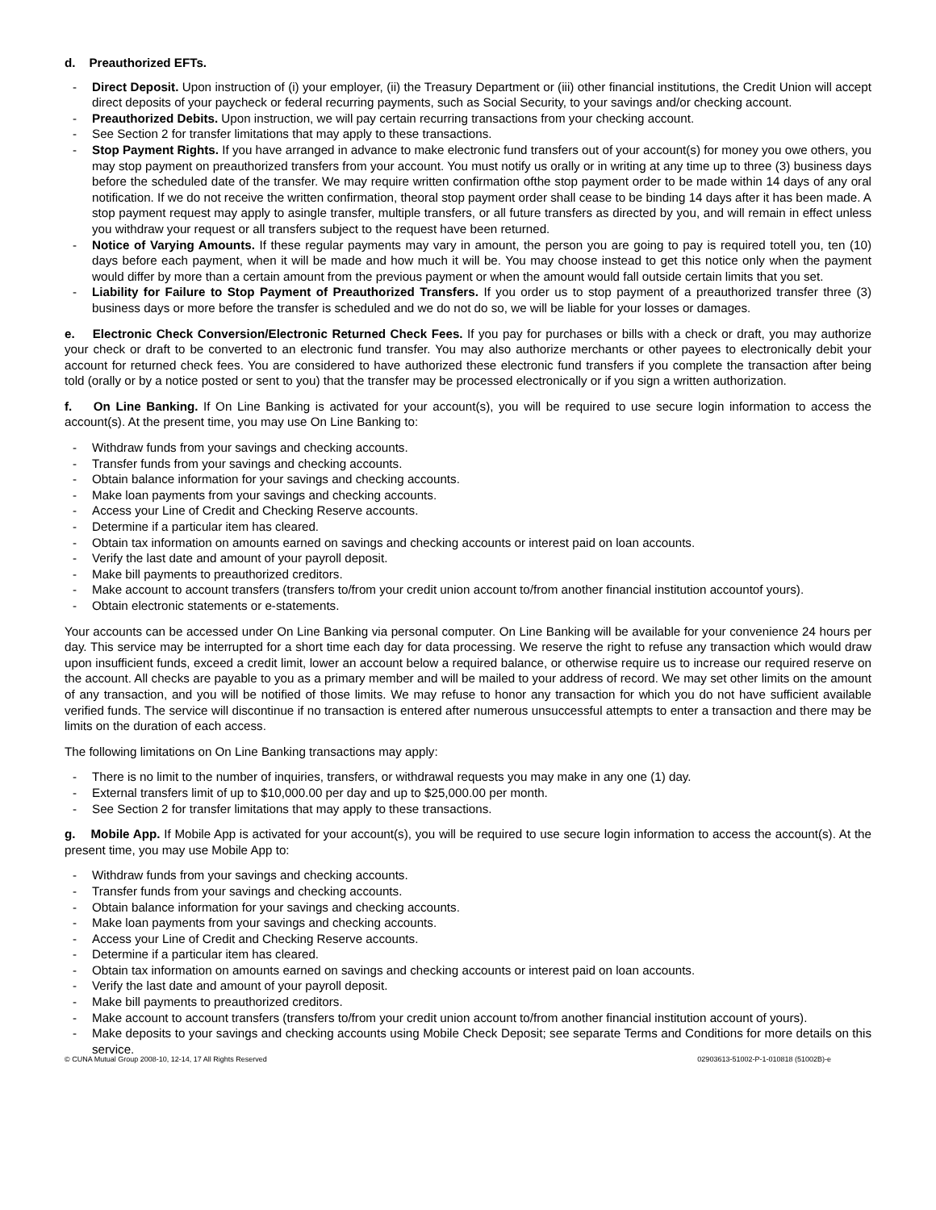d. Preauthorized EFTs.
- Direct Deposit. Upon instruction of (i) your employer, (ii) the Treasury Department or (iii) other financial institutions, the Credit Union will accept direct deposits of your paycheck or federal recurring payments, such as Social Security, to your savings and/or checking account.
- Preauthorized Debits. Upon instruction, we will pay certain recurring transactions from your checking account.
- See Section 2 for transfer limitations that may apply to these transactions.
- Stop Payment Rights. If you have arranged in advance to make electronic fund transfers out of your account(s) for money you owe others, you may stop payment on preauthorized transfers from your account. You must notify us orally or in writing at any time up to three (3) business days before the scheduled date of the transfer. We may require written confirmation ofthe stop payment order to be made within 14 days of any oral notification. If we do not receive the written confirmation, theoral stop payment order shall cease to be binding 14 days after it has been made. A stop payment request may apply to asingle transfer, multiple transfers, or all future transfers as directed by you, and will remain in effect unless you withdraw your request or all transfers subject to the request have been returned.
- Notice of Varying Amounts. If these regular payments may vary in amount, the person you are going to pay is required totell you, ten (10) days before each payment, when it will be made and how much it will be. You may choose instead to get this notice only when the payment would differ by more than a certain amount from the previous payment or when the amount would fall outside certain limits that you set.
- Liability for Failure to Stop Payment of Preauthorized Transfers. If you order us to stop payment of a preauthorized transfer three (3) business days or more before the transfer is scheduled and we do not do so, we will be liable for your losses or damages.
e. Electronic Check Conversion/Electronic Returned Check Fees. If you pay for purchases or bills with a check or draft, you may authorize your check or draft to be converted to an electronic fund transfer. You may also authorize merchants or other payees to electronically debit your account for returned check fees. You are considered to have authorized these electronic fund transfers if you complete the transaction after being told (orally or by a notice posted or sent to you) that the transfer may be processed electronically or if you sign a written authorization.
f. On Line Banking. If On Line Banking is activated for your account(s), you will be required to use secure login information to access the account(s). At the present time, you may use On Line Banking to:
- Withdraw funds from your savings and checking accounts.
- Transfer funds from your savings and checking accounts.
- Obtain balance information for your savings and checking accounts.
- Make loan payments from your savings and checking accounts.
- Access your Line of Credit and Checking Reserve accounts.
- Determine if a particular item has cleared.
- Obtain tax information on amounts earned on savings and checking accounts or interest paid on loan accounts.
- Verify the last date and amount of your payroll deposit.
- Make bill payments to preauthorized creditors.
- Make account to account transfers (transfers to/from your credit union account to/from another financial institution accountof yours).
- Obtain electronic statements or e-statements.
Your accounts can be accessed under On Line Banking via personal computer. On Line Banking will be available for your convenience 24 hours per day. This service may be interrupted for a short time each day for data processing. We reserve the right to refuse any transaction which would draw upon insufficient funds, exceed a credit limit, lower an account below a required balance, or otherwise require us to increase our required reserve on the account. All checks are payable to you as a primary member and will be mailed to your address of record. We may set other limits on the amount of any transaction, and you will be notified of those limits. We may refuse to honor any transaction for which you do not have sufficient available verified funds. The service will discontinue if no transaction is entered after numerous unsuccessful attempts to enter a transaction and there may be limits on the duration of each access.
The following limitations on On Line Banking transactions may apply:
- There is no limit to the number of inquiries, transfers, or withdrawal requests you may make in any one (1) day.
- External transfers limit of up to $10,000.00 per day and up to $25,000.00 per month.
- See Section 2 for transfer limitations that may apply to these transactions.
g. Mobile App. If Mobile App is activated for your account(s), you will be required to use secure login information to access the account(s). At the present time, you may use Mobile App to:
- Withdraw funds from your savings and checking accounts.
- Transfer funds from your savings and checking accounts.
- Obtain balance information for your savings and checking accounts.
- Make loan payments from your savings and checking accounts.
- Access your Line of Credit and Checking Reserve accounts.
- Determine if a particular item has cleared.
- Obtain tax information on amounts earned on savings and checking accounts or interest paid on loan accounts.
- Verify the last date and amount of your payroll deposit.
- Make bill payments to preauthorized creditors.
- Make account to account transfers (transfers to/from your credit union account to/from another financial institution account of yours).
- Make deposits to your savings and checking accounts using Mobile Check Deposit; see separate Terms and Conditions for more details on this service.
© CUNA Mutual Group 2008-10, 12-14, 17 All Rights Reserved 02903613-51002-P-1-010818 (51002B)-e